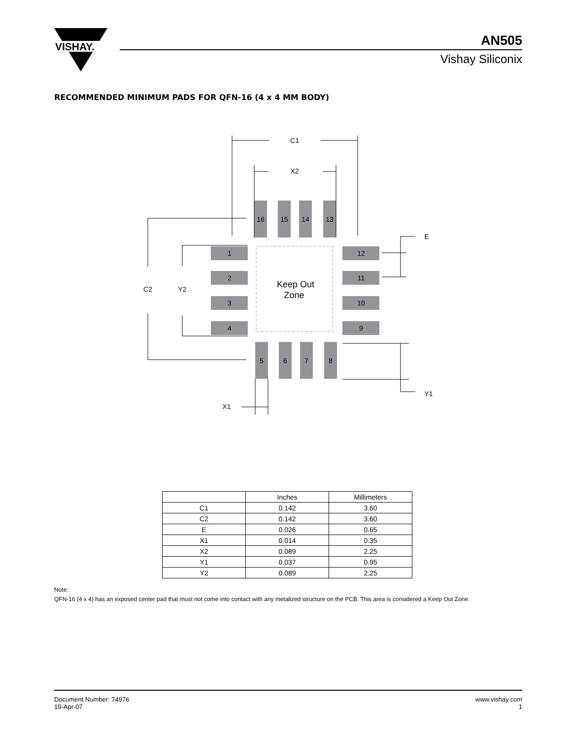VISHAY.
AN505
Vishay Siliconix
RECOMMENDED MINIMUM PADS FOR QFN-16 (4 x 4 MM BODY)
C1
X2
16
15
14
13
1
2
3
4
12
11
10
9
5
6
7
8
C2
Y2
E
Y1
X1
Keep Out
Zone
| | Inches | Millimeters |
| --- | --- | --- |
| C1 | 0.142 | 3.60 |
| C2 | 0.142 | 3.60 |
| E | 0.026 | 0.65 |
| X1 | 0.014 | 0.35 |
| X2 | 0.089 | 2.25 |
| Y1 | 0.037 | 0.95 |
| Y2 | 0.089 | 2.25 |
Note:
QFN-16 (4 x 4) has an exposed center pad that must not come into contact with any metalized structure on the PCB. This area is considered a Keep Out Zone.
Document Number: 74976
19-Apr-07
www.vishay.com
1